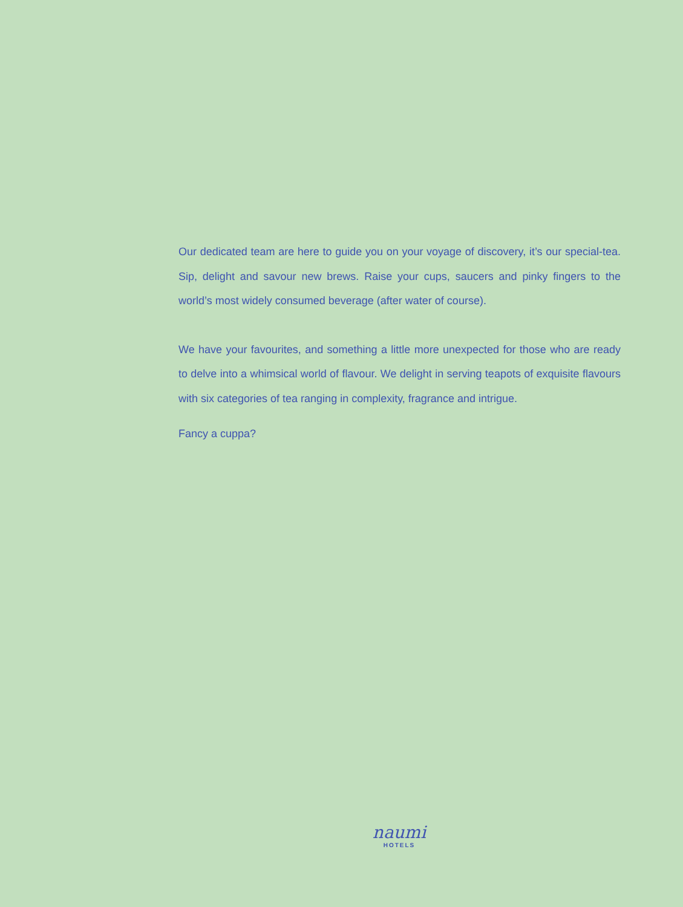Our dedicated team are here to guide you on your voyage of discovery, it’s our special-tea. Sip, delight and savour new brews. Raise your cups, saucers and pinky fingers to the world’s most widely consumed beverage (after water of course).
We have your favourites, and something a little more unexpected for those who are ready to delve into a whimsical world of flavour. We delight in serving teapots of exquisite flavours with six categories of tea ranging in complexity, fragrance and intrigue.
Fancy a cuppa?
naumi
HOTELS